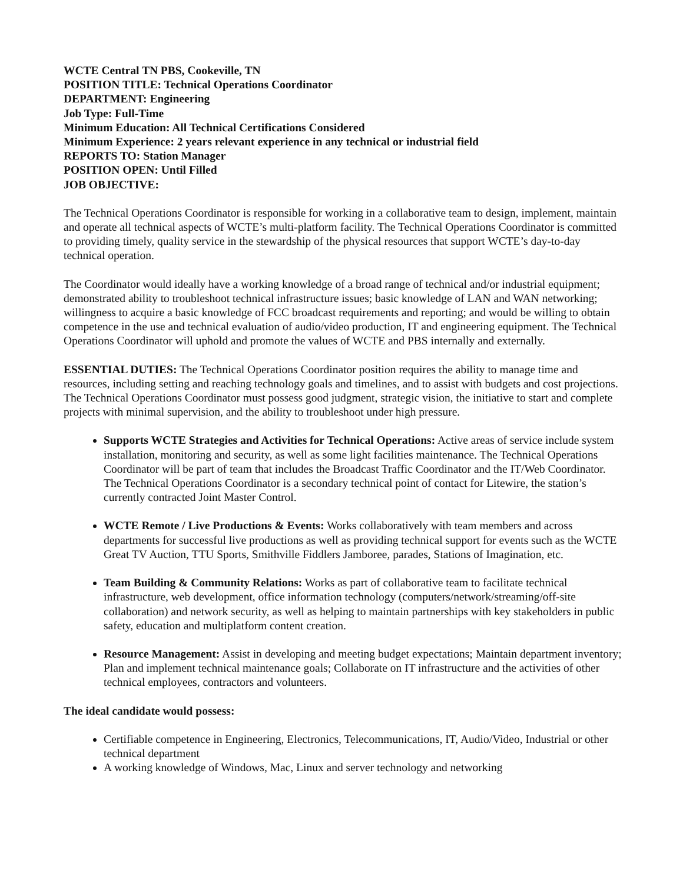WCTE Central TN PBS, Cookeville, TN
POSITION TITLE: Technical Operations Coordinator
DEPARTMENT: Engineering
Job Type: Full-Time
Minimum Education: All Technical Certifications Considered
Minimum Experience: 2 years relevant experience in any technical or industrial field
REPORTS TO: Station Manager
POSITION OPEN: Until Filled
JOB OBJECTIVE:
The Technical Operations Coordinator is responsible for working in a collaborative team to design, implement, maintain and operate all technical aspects of WCTE’s multi-platform facility. The Technical Operations Coordinator is committed to providing timely, quality service in the stewardship of the physical resources that support WCTE’s day-to-day technical operation.
The Coordinator would ideally have a working knowledge of a broad range of technical and/or industrial equipment; demonstrated ability to troubleshoot technical infrastructure issues; basic knowledge of LAN and WAN networking; willingness to acquire a basic knowledge of FCC broadcast requirements and reporting; and would be willing to obtain competence in the use and technical evaluation of audio/video production, IT and engineering equipment. The Technical Operations Coordinator will uphold and promote the values of WCTE and PBS internally and externally.
ESSENTIAL DUTIES: The Technical Operations Coordinator position requires the ability to manage time and resources, including setting and reaching technology goals and timelines, and to assist with budgets and cost projections. The Technical Operations Coordinator must possess good judgment, strategic vision, the initiative to start and complete projects with minimal supervision, and the ability to troubleshoot under high pressure.
Supports WCTE Strategies and Activities for Technical Operations: Active areas of service include system installation, monitoring and security, as well as some light facilities maintenance. The Technical Operations Coordinator will be part of team that includes the Broadcast Traffic Coordinator and the IT/Web Coordinator. The Technical Operations Coordinator is a secondary technical point of contact for Litewire, the station’s currently contracted Joint Master Control.
WCTE Remote / Live Productions & Events: Works collaboratively with team members and across departments for successful live productions as well as providing technical support for events such as the WCTE Great TV Auction, TTU Sports, Smithville Fiddlers Jamboree, parades, Stations of Imagination, etc.
Team Building & Community Relations: Works as part of collaborative team to facilitate technical infrastructure, web development, office information technology (computers/network/streaming/off-site collaboration) and network security, as well as helping to maintain partnerships with key stakeholders in public safety, education and multiplatform content creation.
Resource Management: Assist in developing and meeting budget expectations; Maintain department inventory; Plan and implement technical maintenance goals; Collaborate on IT infrastructure and the activities of other technical employees, contractors and volunteers.
The ideal candidate would possess:
Certifiable competence in Engineering, Electronics, Telecommunications, IT, Audio/Video, Industrial or other technical department
A working knowledge of Windows, Mac, Linux and server technology and networking